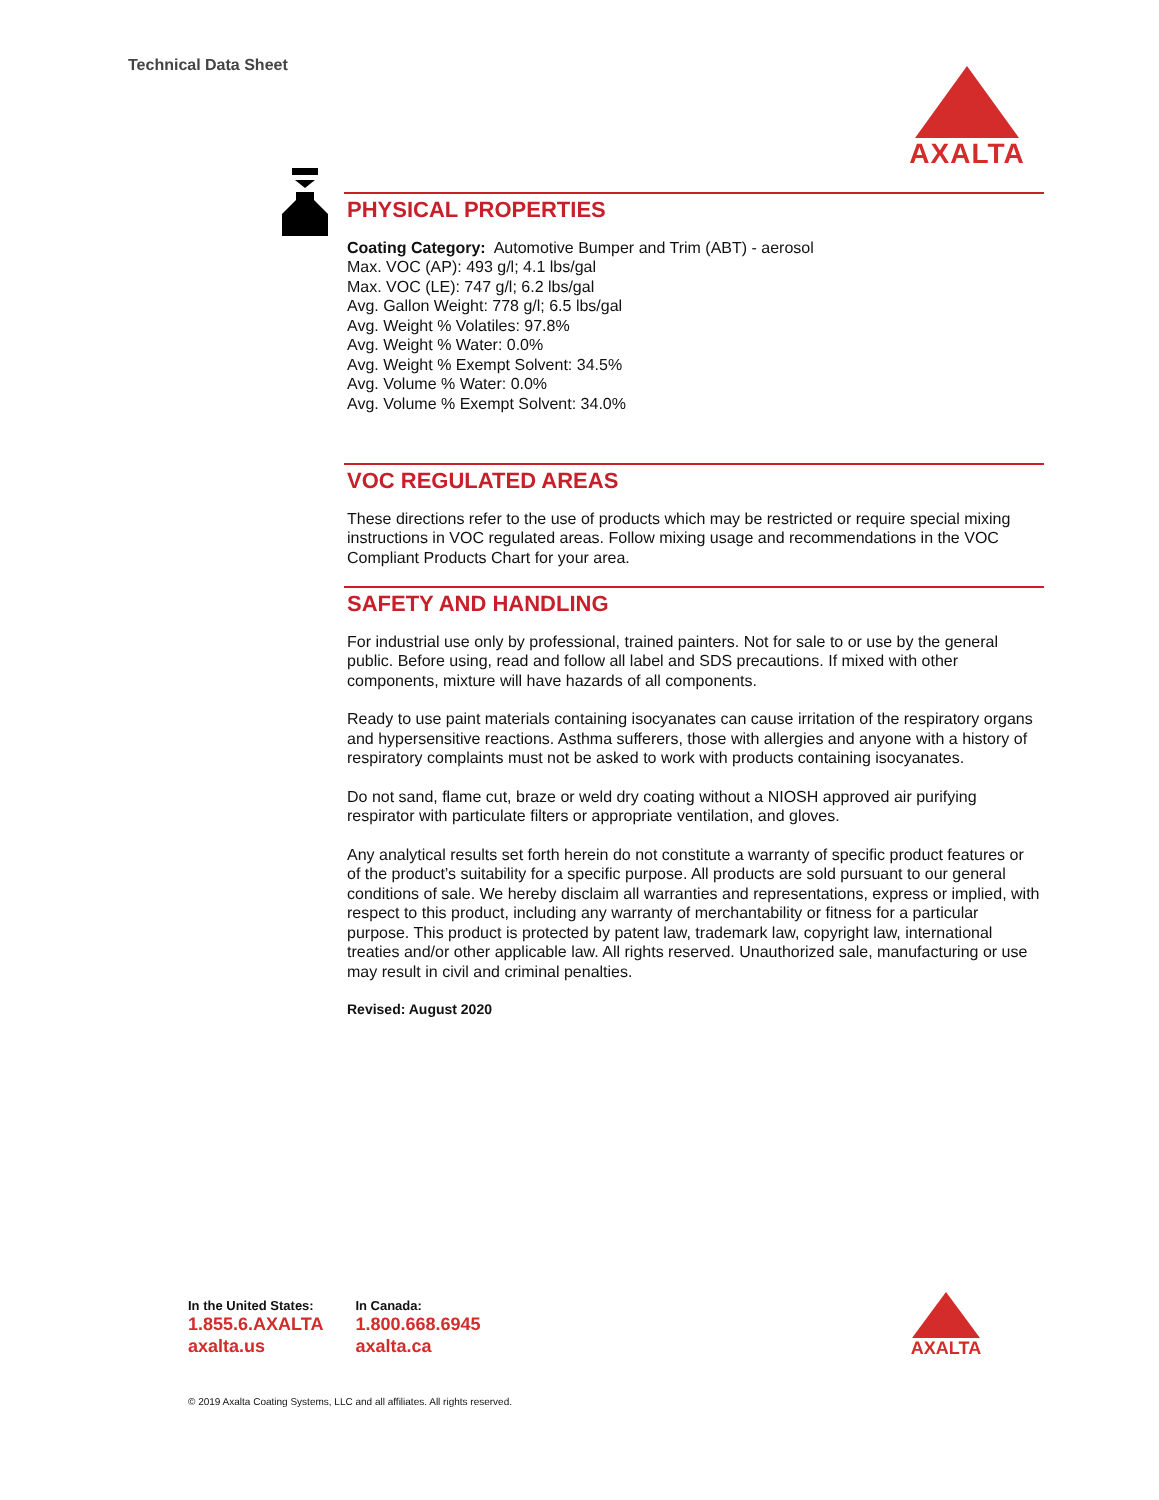Technical Data Sheet
AXALTA
PHYSICAL PROPERTIES
Coating Category: Automotive Bumper and Trim (ABT) - aerosol
Max. VOC (AP): 493 g/l; 4.1 lbs/gal
Max. VOC (LE): 747 g/l; 6.2 lbs/gal
Avg. Gallon Weight: 778 g/l; 6.5 lbs/gal
Avg. Weight % Volatiles: 97.8%
Avg. Weight % Water: 0.0%
Avg. Weight % Exempt Solvent: 34.5%
Avg. Volume % Water: 0.0%
Avg. Volume % Exempt Solvent: 34.0%
VOC REGULATED AREAS
These directions refer to the use of products which may be restricted or require special mixing instructions in VOC regulated areas. Follow mixing usage and recommendations in the VOC Compliant Products Chart for your area.
SAFETY AND HANDLING
For industrial use only by professional, trained painters. Not for sale to or use by the general public. Before using, read and follow all label and SDS precautions. If mixed with other components, mixture will have hazards of all components.
Ready to use paint materials containing isocyanates can cause irritation of the respiratory organs and hypersensitive reactions. Asthma sufferers, those with allergies and anyone with a history of respiratory complaints must not be asked to work with products containing isocyanates.
Do not sand, flame cut, braze or weld dry coating without a NIOSH approved air purifying respirator with particulate filters or appropriate ventilation, and gloves.
Any analytical results set forth herein do not constitute a warranty of specific product features or of the product’s suitability for a specific purpose. All products are sold pursuant to our general conditions of sale. We hereby disclaim all warranties and representations, express or implied, with respect to this product, including any warranty of merchantability or fitness for a particular purpose. This product is protected by patent law, trademark law, copyright law, international treaties and/or other applicable law. All rights reserved. Unauthorized sale, manufacturing or use may result in civil and criminal penalties.
Revised: August 2020
In the United States:
1.855.6.AXALTA
axalta.us
In Canada:
1.800.668.6945
axalta.ca
AXALTA
© 2019 Axalta Coating Systems, LLC and all affiliates. All rights reserved.